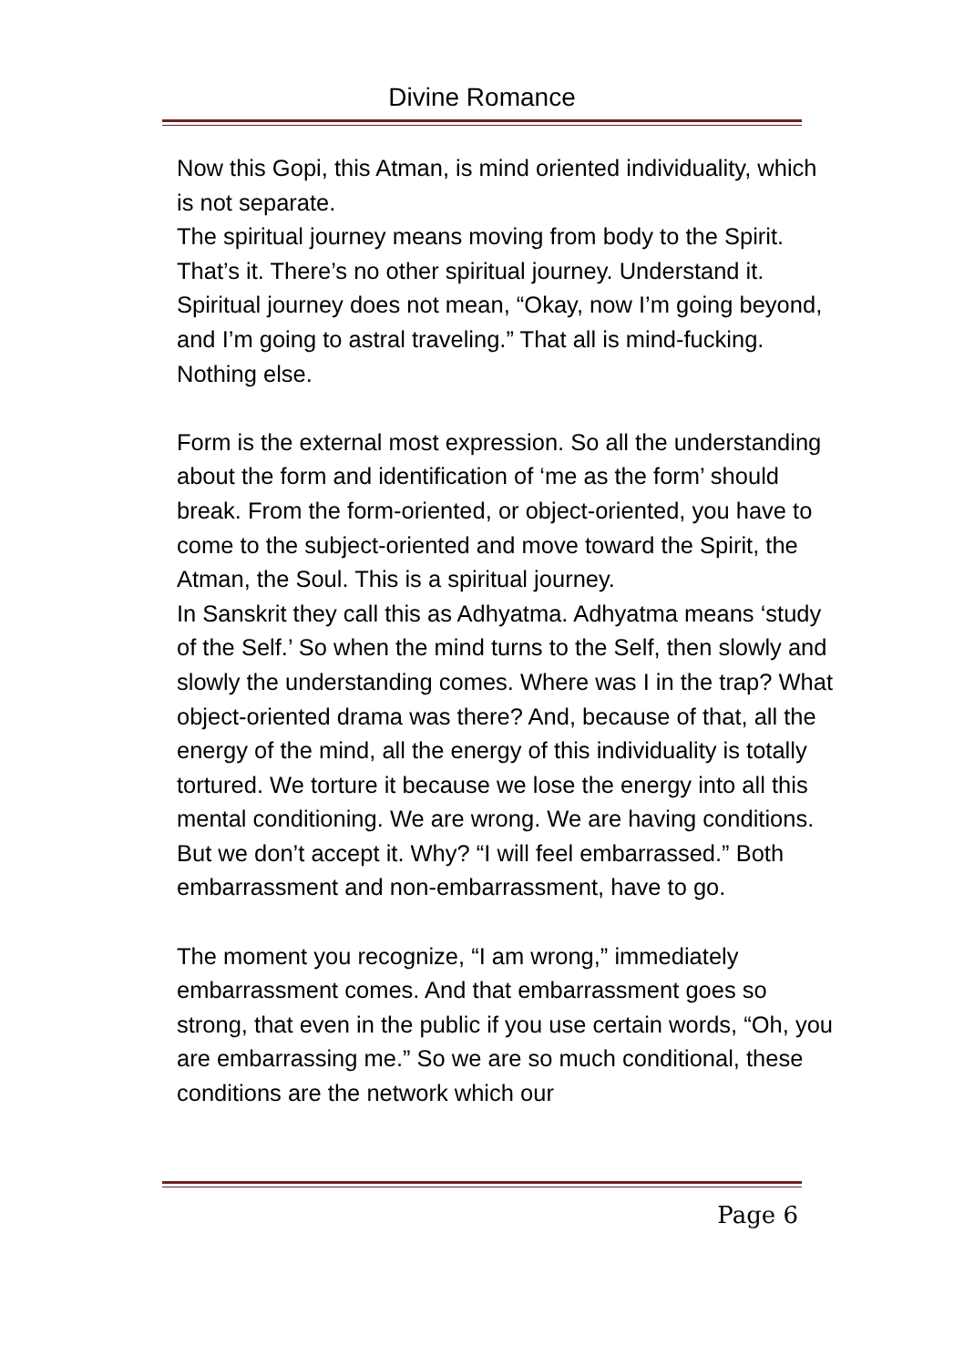Divine Romance
Now this Gopi, this Atman, is mind oriented individuality, which is not separate.
The spiritual journey means moving from body to the Spirit. That’s it. There’s no other spiritual journey. Understand it. Spiritual journey does not mean, “Okay, now I’m going beyond, and I’m going to astral traveling.” That all is mind-fucking. Nothing else.
Form is the external most expression. So all the understanding about the form and identification of ‘me as the form’ should break. From the form-oriented, or object-oriented, you have to come to the subject-oriented and move toward the Spirit, the Atman, the Soul. This is a spiritual journey.
In Sanskrit they call this as Adhyatma. Adhyatma means ‘study of the Self.’ So when the mind turns to the Self, then slowly and slowly the understanding comes. Where was I in the trap? What object-oriented drama was there? And, because of that, all the energy of the mind, all the energy of this individuality is totally tortured. We torture it because we lose the energy into all this mental conditioning. We are wrong. We are having conditions. But we don’t accept it. Why? “I will feel embarrassed.” Both embarrassment and non-embarrassment, have to go.
The moment you recognize, “I am wrong,” immediately embarrassment comes. And that embarrassment goes so strong, that even in the public if you use certain words, “Oh, you are embarrassing me.” So we are so much conditional, these conditions are the network which our
Page 6